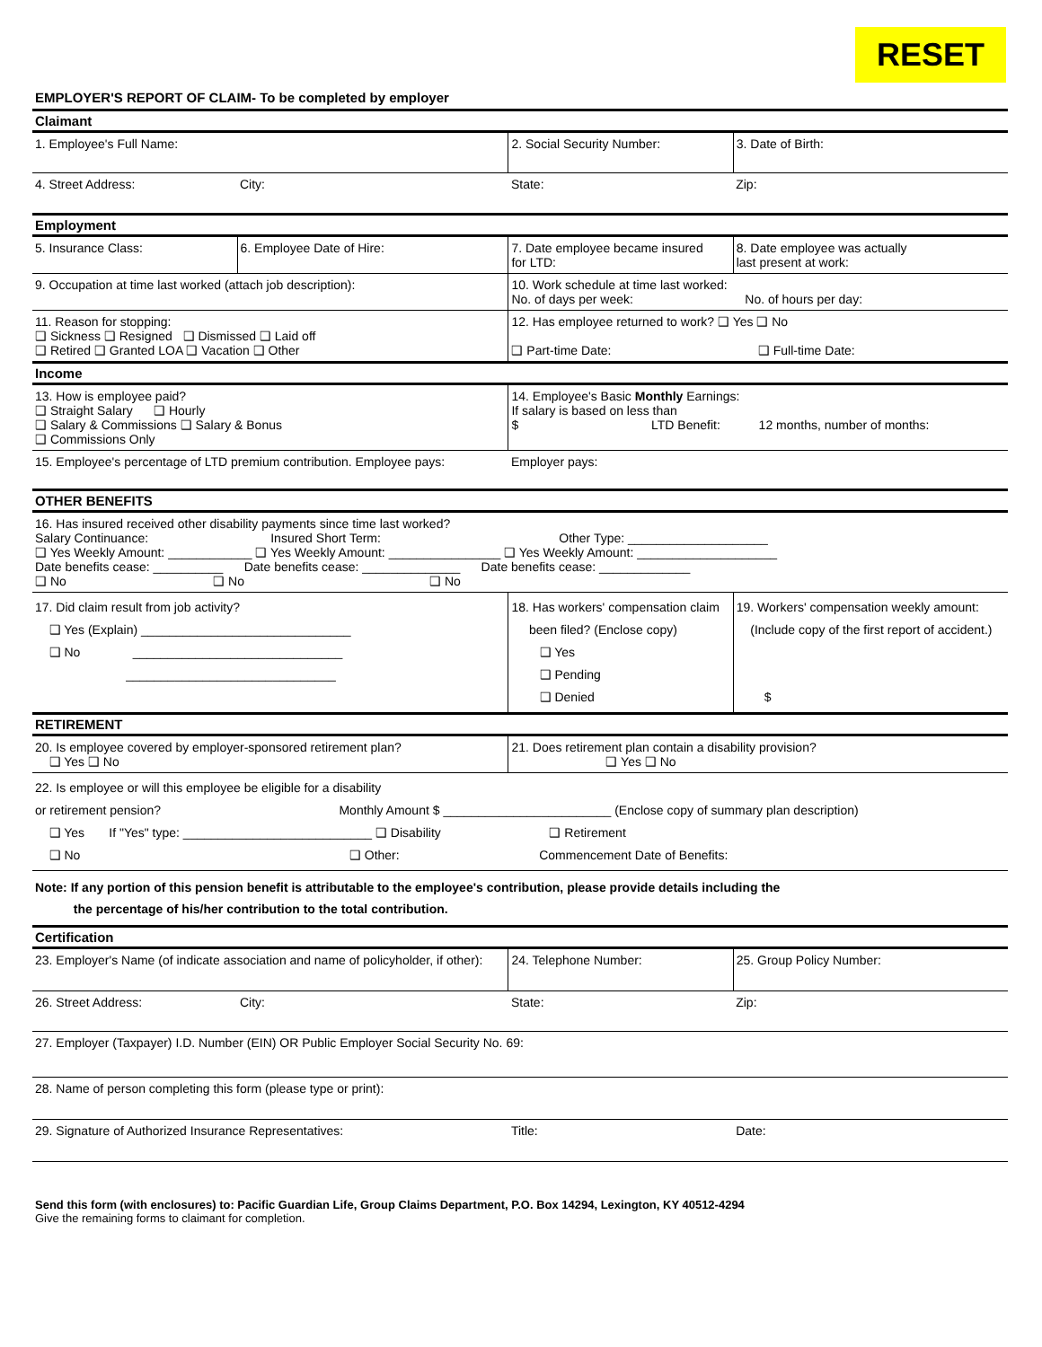RESET
EMPLOYER'S REPORT OF CLAIM- To be completed by employer
| Claimant | | | |
| 1. Employee's Full Name: | | 2. Social Security Number: | 3. Date of Birth: |
| 4. Street Address: | City: | State: | Zip: |
| Employment | | | |
| 5. Insurance Class: | 6. Employee Date of Hire: | 7. Date employee became insured for LTD: | 8. Date employee was actually last present at work: |
| 9. Occupation at time last worked (attach job description): | | 10. Work schedule at time last worked: No. of days per week: No. of hours per day: | |
| 11. Reason for stopping: ❑ Sickness ❑ Resigned ❑ Dismissed ❑ Laid off ❑ Retired ❑ Granted LOA ❑ Vacation ❑ Other | | 12. Has employee returned to work? ❑ Yes ❑ No ❑ Part-time Date: ❑ Full-time Date: | |
| Income | | | |
| 13. How is employee paid? ❑ Straight Salary ❑ Hourly ❑ Salary & Commissions ❑ Salary & Bonus ❑ Commissions Only | | 14. Employee's Basic Monthly Earnings: If salary is based on less than $ LTD Benefit: 12 months, number of months: | |
| 15. Employee's percentage of LTD premium contribution. Employee pays: | | Employer pays: | |
| OTHER BENEFITS | | | |
| 16. Has insured received other disability payments since time last worked? Salary Continuance: Insured Short Term: Other Type: ____________________ ❑ Yes Weekly Amount: ____________ ❑ Yes Weekly Amount: ________________ ❑ Yes Weekly Amount: ____________________ Date benefits cease: __________ Date benefits cease: ______________ Date benefits cease: _____________ ❑ No ❑ No ❑ No | | | |
| 17. Did claim result from job activity? ❑ Yes (Explain) ______________________________ ❑ No ______________________________ ______________________________ | | 18. Has workers' compensation claim been filed? (Enclose copy) ❑ Yes ❑ Pending ❑ Denied | 19. Workers' compensation weekly amount: (Include copy of the first report of accident.) $ |
| RETIREMENT | | | |
| 20. Is employee covered by employer-sponsored retirement plan? ❑ Yes ❑ No | | 21. Does retirement plan contain a disability provision? ❑ Yes ❑ No | |
| 22. Is employee or will this employee be eligible for a disability or retirement pension? Monthly Amount $ ________________________ (Enclose copy of summary plan description) ❑ Yes If "Yes" type: ___________________________ ❑ Disability ❑ Retirement ❑ No ❑ Other: Commencement Date of Benefits: | | | |
| Note: If any portion of this pension benefit is attributable to the employee's contribution, please provide details including the the percentage of his/her contribution to the total contribution. | | | |
| Certification | | | |
| 23. Employer's Name (of indicate association and name of policyholder, if other): | | 24. Telephone Number: | 25. Group Policy Number: |
| 26. Street Address: | City: | State: | Zip: |
| 27. Employer (Taxpayer) I.D. Number (EIN) OR Public Employer Social Security No. 69: | | | |
| 28. Name of person completing this form (please type or print): | | | |
| 29. Signature of Authorized Insurance Representatives: | | Title: | Date: |
Send this form (with enclosures) to: Pacific Guardian Life, Group Claims Department, P.O. Box 14294, Lexington, KY 40512-4294
Give the remaining forms to claimant for completion.